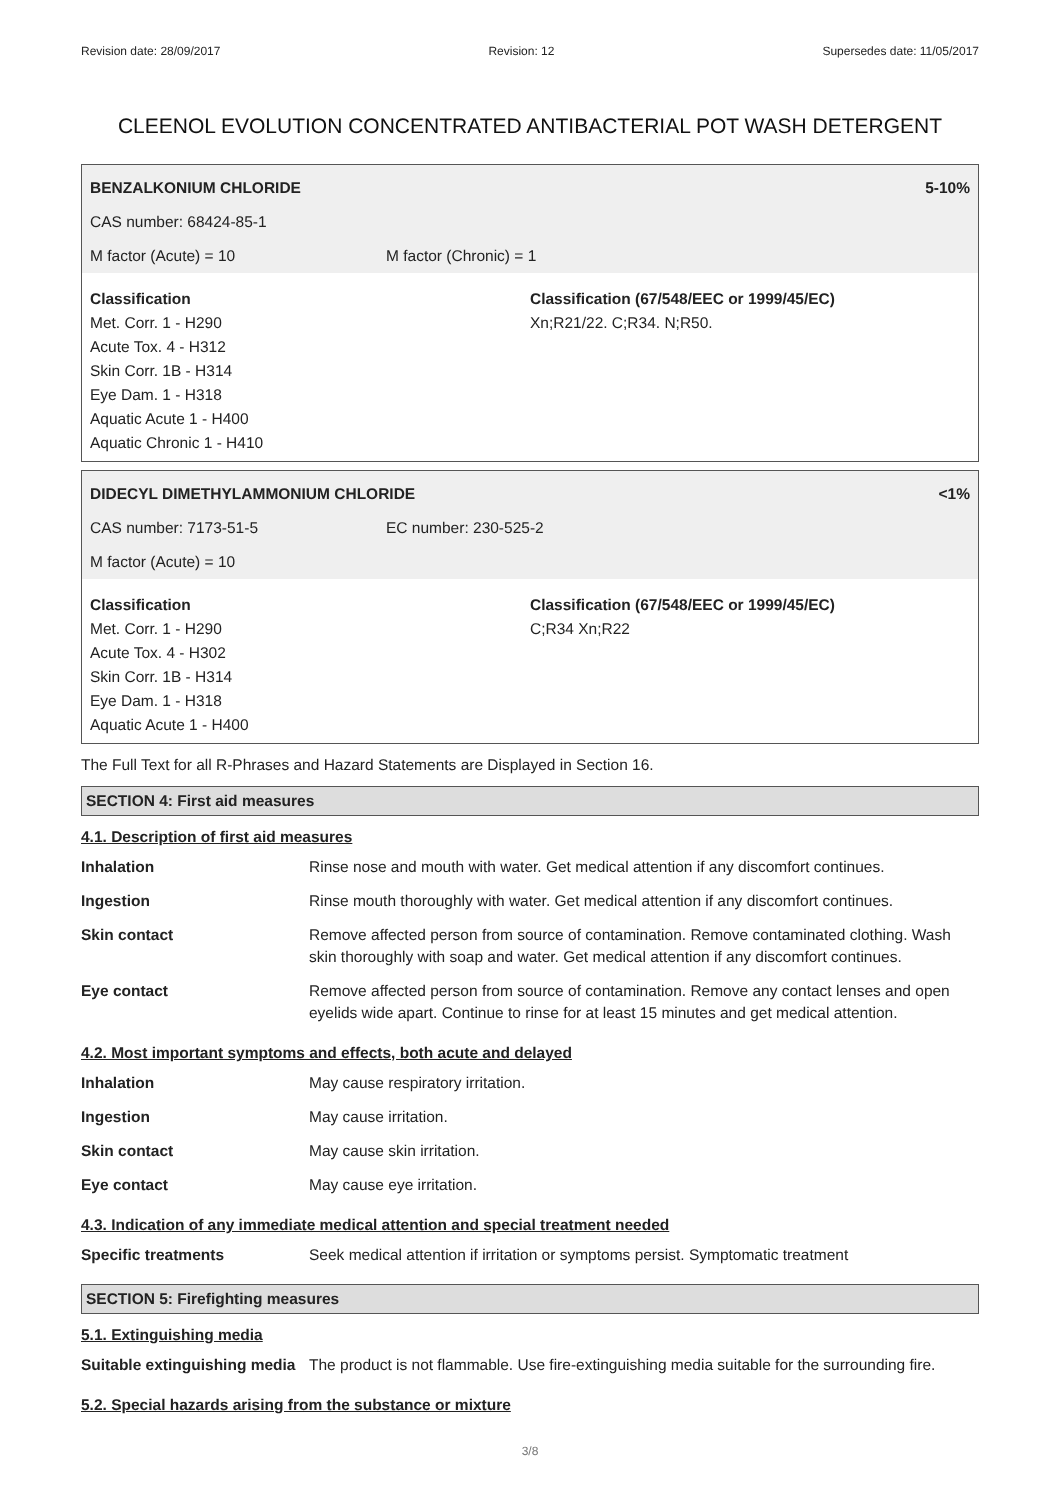Revision date: 28/09/2017 Revision: 12 Supersedes date: 11/05/2017
CLEENOL EVOLUTION CONCENTRATED ANTIBACTERIAL POT WASH DETERGENT
BENZALKONIUM CHLORIDE 5-10%
CAS number: 68424-85-1
M factor (Acute) = 10 M factor (Chronic) = 1
Classification
Met. Corr. 1 - H290
Acute Tox. 4 - H312
Skin Corr. 1B - H314
Eye Dam. 1 - H318
Aquatic Acute 1 - H400
Aquatic Chronic 1 - H410
Classification (67/548/EEC or 1999/45/EC)
Xn;R21/22. C;R34. N;R50.
DIDECYL DIMETHYLAMMONIUM CHLORIDE <1%
CAS number: 7173-51-5 EC number: 230-525-2
M factor (Acute) = 10
Classification
Met. Corr. 1 - H290
Acute Tox. 4 - H302
Skin Corr. 1B - H314
Eye Dam. 1 - H318
Aquatic Acute 1 - H400
Classification (67/548/EEC or 1999/45/EC)
C;R34 Xn;R22
The Full Text for all R-Phrases and Hazard Statements are Displayed in Section 16.
SECTION 4: First aid measures
4.1. Description of first aid measures
| Inhalation | Rinse nose and mouth with water. Get medical attention if any discomfort continues. |
| Ingestion | Rinse mouth thoroughly with water. Get medical attention if any discomfort continues. |
| Skin contact | Remove affected person from source of contamination. Remove contaminated clothing. Wash skin thoroughly with soap and water. Get medical attention if any discomfort continues. |
| Eye contact | Remove affected person from source of contamination. Remove any contact lenses and open eyelids wide apart. Continue to rinse for at least 15 minutes and get medical attention. |
4.2. Most important symptoms and effects, both acute and delayed
| Inhalation | May cause respiratory irritation. |
| Ingestion | May cause irritation. |
| Skin contact | May cause skin irritation. |
| Eye contact | May cause eye irritation. |
4.3. Indication of any immediate medical attention and special treatment needed
| Specific treatments | Seek medical attention if irritation or symptoms persist. Symptomatic treatment |
SECTION 5: Firefighting measures
5.1. Extinguishing media
| Suitable extinguishing media | The product is not flammable. Use fire-extinguishing media suitable for the surrounding fire. |
5.2. Special hazards arising from the substance or mixture
3/8